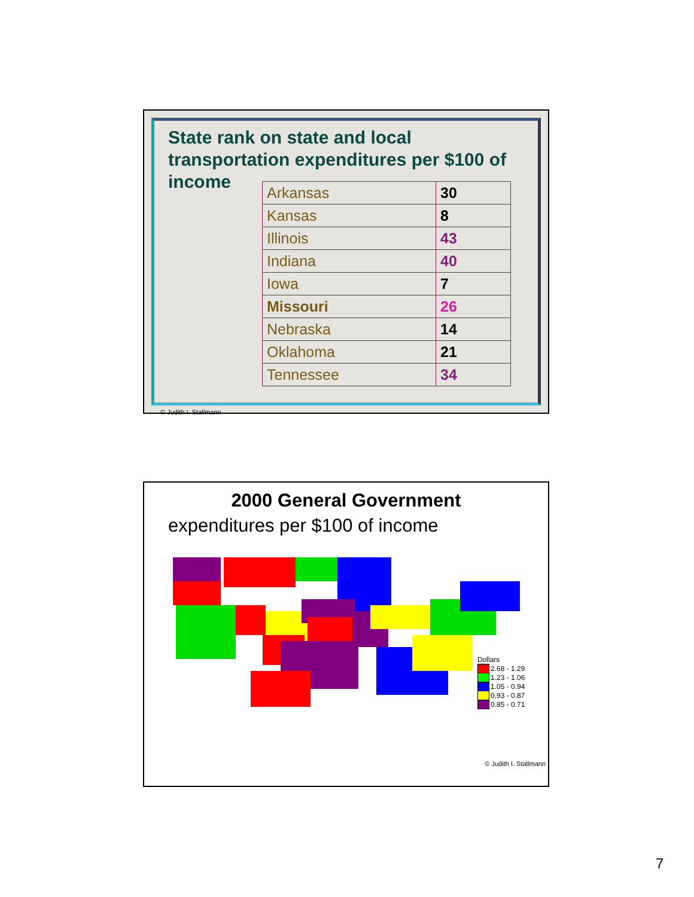State rank on state and local
transportation expenditures per $100 of
income
| Arkansas | 30 |
| Kansas | 8 |
| Illinois | 43 |
| Indiana | 40 |
| Iowa | 7 |
| Missouri | 26 |
| Nebraska | 14 |
| Oklahoma | 21 |
| Tennessee | 34 |
© Judith I. Stallmann
2000 General Government
expenditures per $100 of income
Dollars
2.68 - 1.29
1.23 - 1.06
1.05 - 0.94
0.93 - 0.87
0.85 - 0.71
© Judith I. Stallmann
7